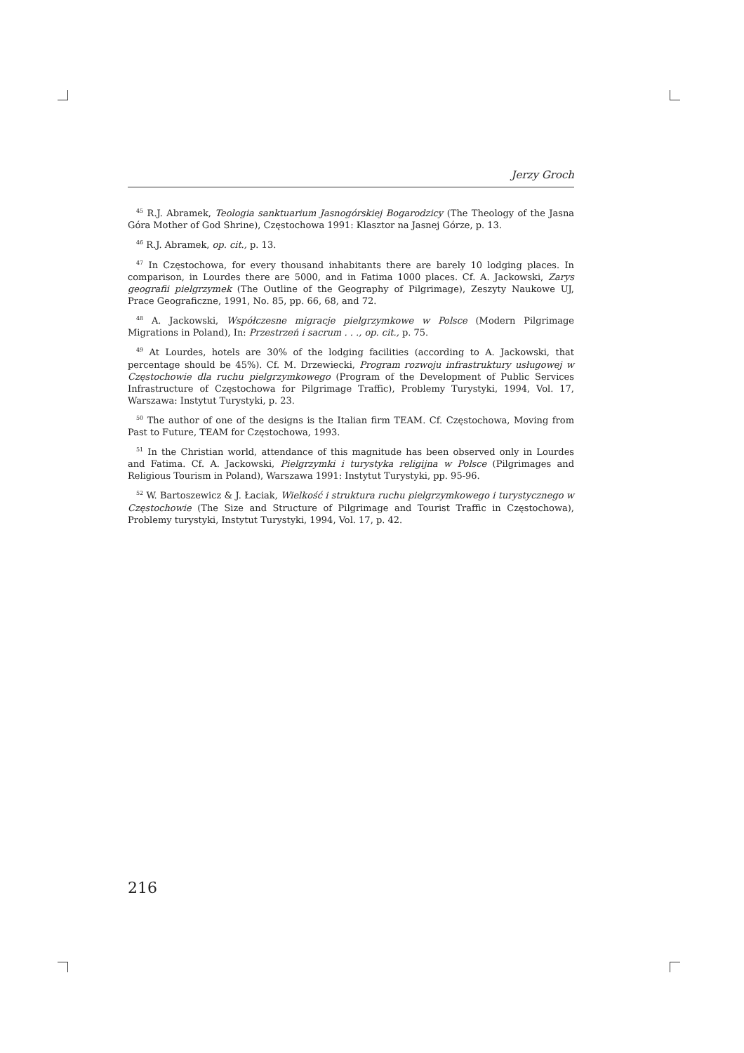Jerzy Groch
<sup>45</sup> R.J. Abramek, Teologia sanktuarium Jasnogórskiej Bogarodzicy (The Theology of the Jasna Góra Mother of God Shrine), Częstochowa 1991: Klasztor na Jasnej Górze, p. 13.
<sup>46</sup> R.J. Abramek, op. cit., p. 13.
<sup>47</sup> In Częstochowa, for every thousand inhabitants there are barely 10 lodging places. In comparison, in Lourdes there are 5000, and in Fatima 1000 places. Cf. A. Jackowski, Zarys geografii pielgrzymek (The Outline of the Geography of Pilgrimage), Zeszyty Naukowe UJ, Prace Geograficzne, 1991, No. 85, pp. 66, 68, and 72.
<sup>48</sup> A. Jackowski, Współczesne migracje pielgrzymkowe w Polsce (Modern Pilgrimage Migrations in Poland), In: Przestrzeń i sacrum . . ., op. cit., p. 75.
<sup>49</sup> At Lourdes, hotels are 30% of the lodging facilities (according to A. Jackowski, that percentage should be 45%). Cf. M. Drzewiecki, Program rozwoju infrastruktury usługowej w Częstochowie dla ruchu pielgrzymkowego (Program of the Development of Public Services Infrastructure of Częstochowa for Pilgrimage Traffic), Problemy Turystyki, 1994, Vol. 17, Warszawa: Instytut Turystyki, p. 23.
<sup>50</sup> The author of one of the designs is the Italian firm TEAM. Cf. Częstochowa, Moving from Past to Future, TEAM for Częstochowa, 1993.
<sup>51</sup> In the Christian world, attendance of this magnitude has been observed only in Lourdes and Fatima. Cf. A. Jackowski, Pielgrzymki i turystyka religijna w Polsce (Pilgrimages and Religious Tourism in Poland), Warszawa 1991: Instytut Turystyki, pp. 95-96.
<sup>52</sup> W. Bartoszewicz & J. Łaciak, Wielkość i struktura ruchu pielgrzymkowego i turystycznego w Częstochowie (The Size and Structure of Pilgrimage and Tourist Traffic in Częstochowa), Problemy turystyki, Instytut Turystyki, 1994, Vol. 17, p. 42.
216